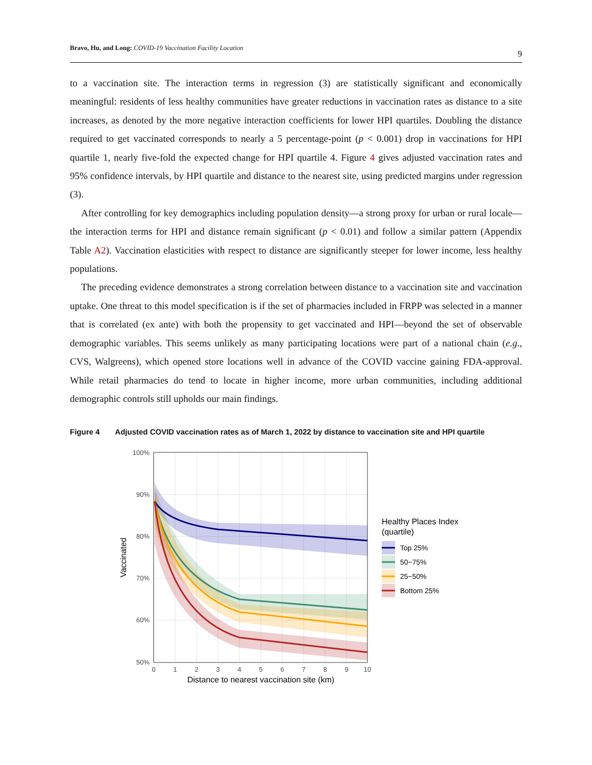Bravo, Hu, and Long: COVID-19 Vaccination Facility Location 9
to a vaccination site. The interaction terms in regression (3) are statistically significant and economically meaningful: residents of less healthy communities have greater reductions in vaccination rates as distance to a site increases, as denoted by the more negative interaction coefficients for lower HPI quartiles. Doubling the distance required to get vaccinated corresponds to nearly a 5 percentage-point (p < 0.001) drop in vaccinations for HPI quartile 1, nearly five-fold the expected change for HPI quartile 4. Figure 4 gives adjusted vaccination rates and 95% confidence intervals, by HPI quartile and distance to the nearest site, using predicted margins under regression (3).
After controlling for key demographics including population density—a strong proxy for urban or rural locale—the interaction terms for HPI and distance remain significant (p < 0.01) and follow a similar pattern (Appendix Table A2). Vaccination elasticities with respect to distance are significantly steeper for lower income, less healthy populations.
The preceding evidence demonstrates a strong correlation between distance to a vaccination site and vaccination uptake. One threat to this model specification is if the set of pharmacies included in FRPP was selected in a manner that is correlated (ex ante) with both the propensity to get vaccinated and HPI—beyond the set of observable demographic variables. This seems unlikely as many participating locations were part of a national chain (e.g., CVS, Walgreens), which opened store locations well in advance of the COVID vaccine gaining FDA-approval. While retail pharmacies do tend to locate in higher income, more urban communities, including additional demographic controls still upholds our main findings.
Figure 4 Adjusted COVID vaccination rates as of March 1, 2022 by distance to vaccination site and HPI quartile
100%
90%
80%
70%
60%
50%
0
1
2
3
4
5
6
7
8
9
10
Distance to nearest vaccination site (km)
Vaccinated
Healthy Places Index
(quartile)
Top 25%
50−75%
25−50%
Bottom 25%